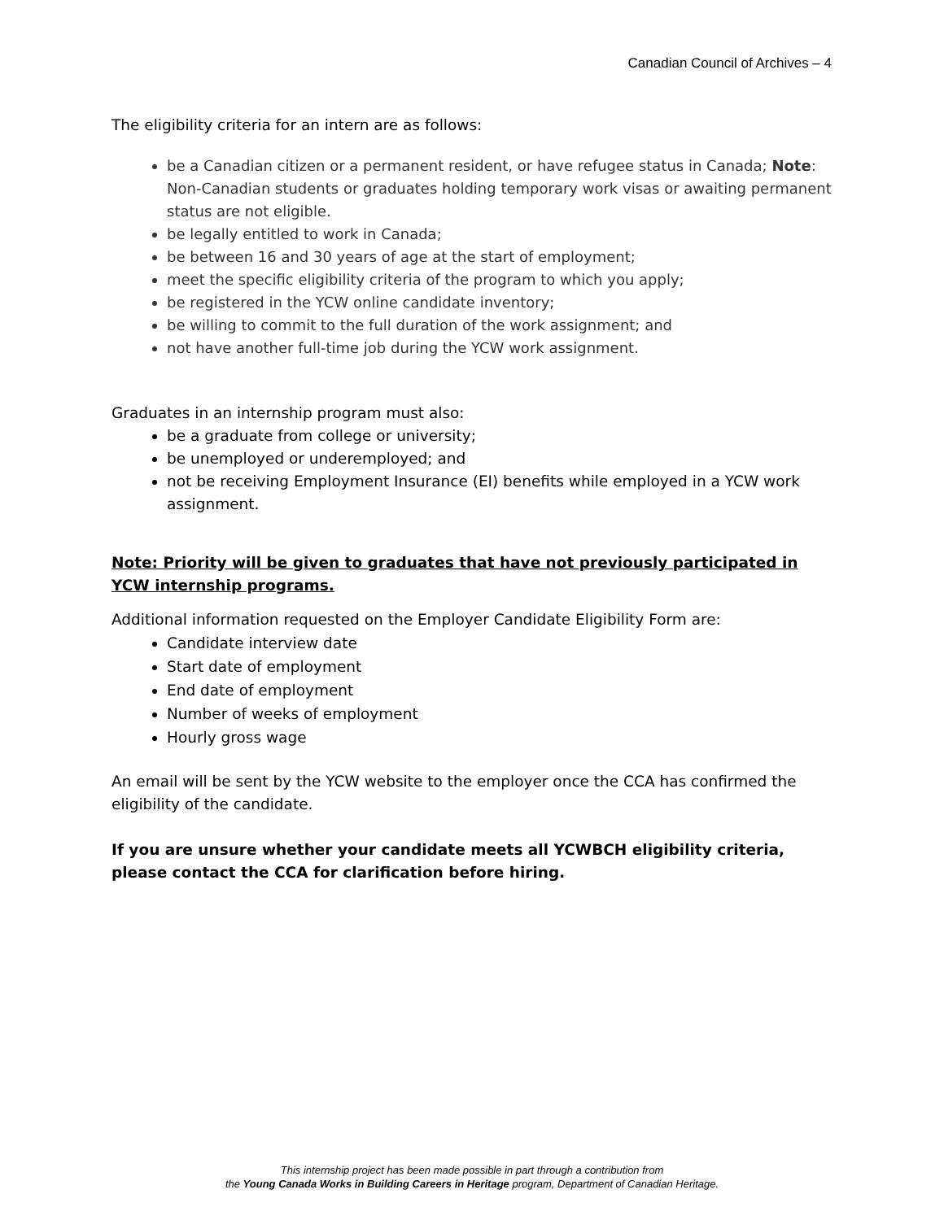Canadian Council of Archives – 4
The eligibility criteria for an intern are as follows:
be a Canadian citizen or a permanent resident, or have refugee status in Canada; Note: Non-Canadian students or graduates holding temporary work visas or awaiting permanent status are not eligible.
be legally entitled to work in Canada;
be between 16 and 30 years of age at the start of employment;
meet the specific eligibility criteria of the program to which you apply;
be registered in the YCW online candidate inventory;
be willing to commit to the full duration of the work assignment; and
not have another full-time job during the YCW work assignment.
Graduates in an internship program must also:
be a graduate from college or university;
be unemployed or underemployed; and
not be receiving Employment Insurance (EI) benefits while employed in a YCW work assignment.
Note: Priority will be given to graduates that have not previously participated in YCW internship programs.
Additional information requested on the Employer Candidate Eligibility Form are:
Candidate interview date
Start date of employment
End date of employment
Number of weeks of employment
Hourly gross wage
An email will be sent by the YCW website to the employer once the CCA has confirmed the eligibility of the candidate.
If you are unsure whether your candidate meets all YCWBCH eligibility criteria, please contact the CCA for clarification before hiring.
This internship project has been made possible in part through a contribution from
the Young Canada Works in Building Careers in Heritage program, Department of Canadian Heritage.